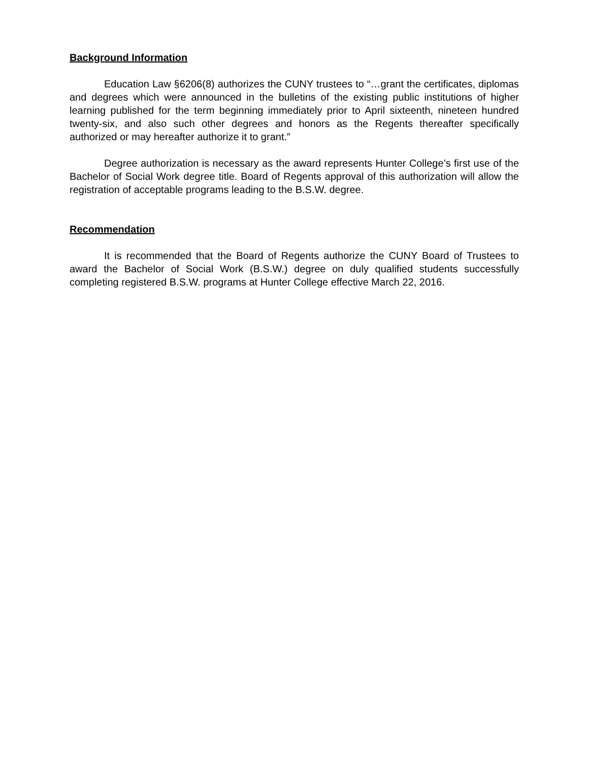Background Information
Education Law §6206(8) authorizes the CUNY trustees to “…grant the certificates, diplomas and degrees which were announced in the bulletins of the existing public institutions of higher learning published for the term beginning immediately prior to April sixteenth, nineteen hundred twenty-six, and also such other degrees and honors as the Regents thereafter specifically authorized or may hereafter authorize it to grant.”
Degree authorization is necessary as the award represents Hunter College’s first use of the Bachelor of Social Work degree title. Board of Regents approval of this authorization will allow the registration of acceptable programs leading to the B.S.W. degree.
Recommendation
It is recommended that the Board of Regents authorize the CUNY Board of Trustees to award the Bachelor of Social Work (B.S.W.) degree on duly qualified students successfully completing registered B.S.W. programs at Hunter College effective March 22, 2016.